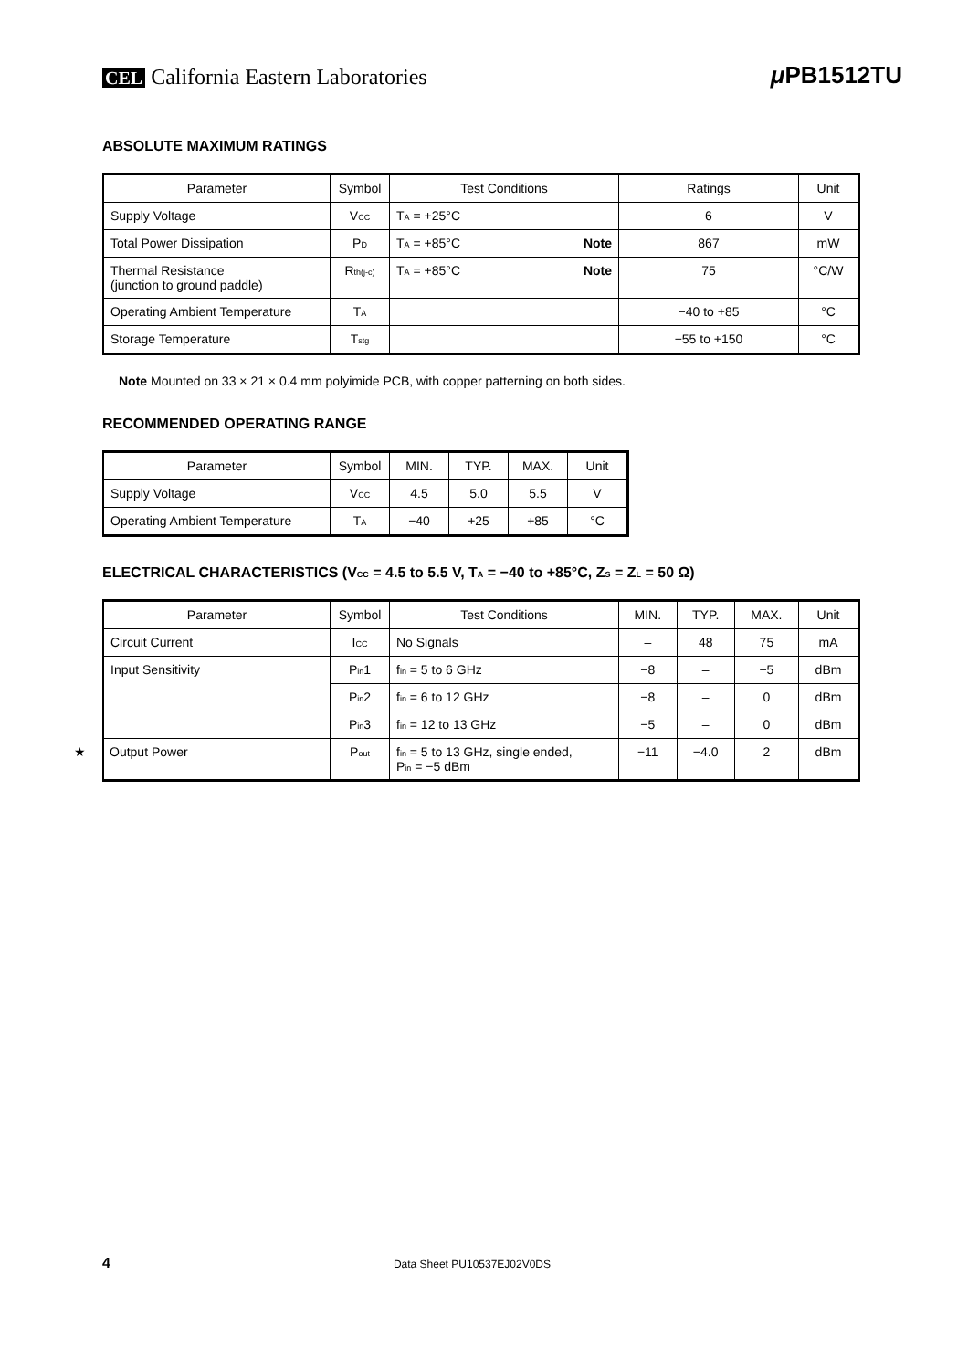CEL California Eastern Laboratories
μ PB1512TU
ABSOLUTE MAXIMUM RATINGS
| Parameter | Symbol | Test Conditions | Ratings | Unit |
| --- | --- | --- | --- | --- |
| Supply Voltage | V<sub>CC</sub> | T<sub>A</sub> = +25°C | 6 | V |
| Total Power Dissipation | P<sub>D</sub> | T<sub>A</sub> = +85°C Note | 867 | mW |
| Thermal Resistance (junction to ground paddle) | R<sub>th(j-c)</sub> | T<sub>A</sub> = +85°C Note | 75 | °C/W |
| Operating Ambient Temperature | T<sub>A</sub> | | −40 to +85 | °C |
| Storage Temperature | T<sub>stg</sub> | | −55 to +150 | °C |
Note Mounted on 33 × 21 × 0.4 mm polyimide PCB, with copper patterning on both sides.
RECOMMENDED OPERATING RANGE
| Parameter | Symbol | MIN. | TYP. | MAX. | Unit |
| --- | --- | --- | --- | --- | --- |
| Supply Voltage | V<sub>CC</sub> | 4.5 | 5.0 | 5.5 | V |
| Operating Ambient Temperature | T<sub>A</sub> | −40 | +25 | +85 | °C |
ELECTRICAL CHARACTERISTICS (V<sub>CC</sub> = 4.5 to 5.5 V, T<sub>A</sub> = −40 to +85°C, Z<sub>S</sub> = Z<sub>L</sub> = 50 Ω)
| Parameter | Symbol | Test Conditions | MIN. | TYP. | MAX. | Unit |
| --- | --- | --- | --- | --- | --- | --- |
| Circuit Current | I<sub>CC</sub> | No Signals | – | 48 | 75 | mA |
| Input Sensitivity | P<sub>in</sub>1 | f<sub>in</sub> = 5 to 6 GHz | −8 | – | −5 | dBm |
| | P<sub>in</sub>2 | f<sub>in</sub> = 6 to 12 GHz | −8 | – | 0 | dBm |
| | P<sub>in</sub>3 | f<sub>in</sub> = 12 to 13 GHz | −5 | – | 0 | dBm |
| ★ Output Power | P<sub>out</sub> | f<sub>in</sub> = 5 to 13 GHz, single ended, P<sub>in</sub> = −5 dBm | −11 | −4.0 | 2 | dBm |
4 Data Sheet PU10537EJ02V0DS